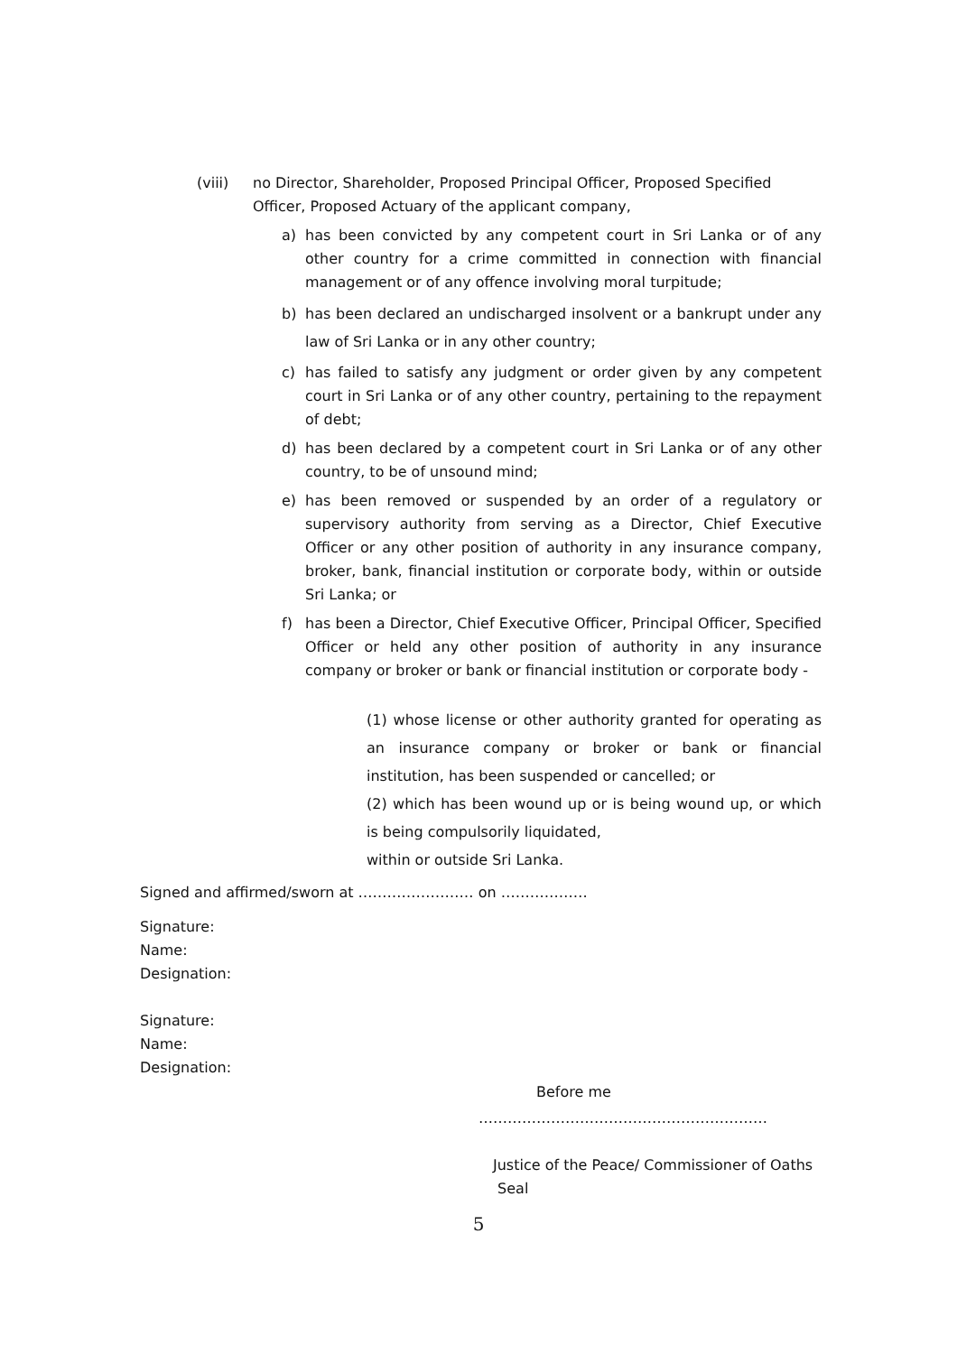(viii) no Director, Shareholder, Proposed Principal Officer, Proposed Specified Officer, Proposed Actuary of the applicant company,
a) has been convicted by any competent court in Sri Lanka or of any other country for a crime committed in connection with financial management or of any offence involving moral turpitude;
b) has been declared an undischarged insolvent or a bankrupt under any law of Sri Lanka or in any other country;
c) has failed to satisfy any judgment or order given by any competent court in Sri Lanka or of any other country, pertaining to the repayment of debt;
d) has been declared by a competent court in Sri Lanka or of any other country, to be of unsound mind;
e) has been removed or suspended by an order of a regulatory or supervisory authority from serving as a Director, Chief Executive Officer or any other position of authority in any insurance company, broker, bank, financial institution or corporate body, within or outside Sri Lanka; or
f) has been a Director, Chief Executive Officer, Principal Officer, Specified Officer or held any other position of authority in any insurance company or broker or bank or financial institution or corporate body -
(1) whose license or other authority granted for operating as an insurance company or broker or bank or financial institution, has been suspended or cancelled; or
(2) which has been wound up or is being wound up, or which is being compulsorily liquidated,
within or outside Sri Lanka.
Signed and affirmed/sworn at …………………… on ………………
Signature:
Name:
Designation:
Signature:
Name:
Designation:
Before me
……………………………………………………
Justice of the Peace/ Commissioner of Oaths
Seal
5